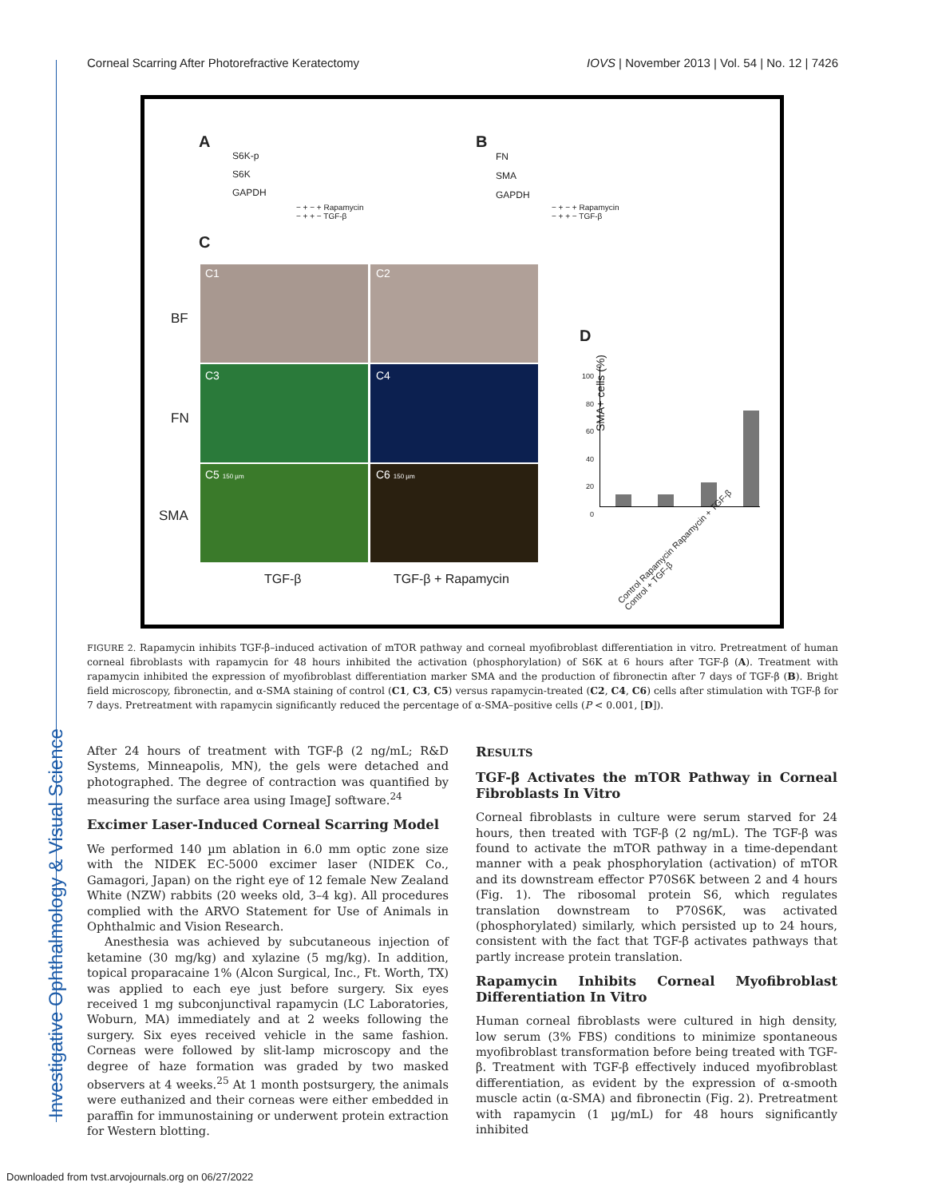Investigative Ophthalmology & Visual Science
Corneal Scarring After Photorefractive Keratectomy IOVS | November 2013 | Vol. 54 | No. 12 | 7426
A B
C
D
S6K-p
S6K
GAPDH
FN
SMA
GAPDH
− + − + Rapamycin
− + + − TGF-β
− + − + Rapamycin
− + + − TGF-β
C1 C2
C3 C4
C5 150 µm C6 150 µm
BF
FN
SMA
TGF-β TGF-β + Rapamycin
SMA+ cells (%)
100
80
60
40
20
0
Control Rapamycin Rapamycin + TGF-β Control + TGF-β
FIGURE 2. Rapamycin inhibits TGF-β–induced activation of mTOR pathway and corneal myofibroblast differentiation in vitro. Pretreatment of human corneal fibroblasts with rapamycin for 48 hours inhibited the activation (phosphorylation) of S6K at 6 hours after TGF-β (A). Treatment with rapamycin inhibited the expression of myofibroblast differentiation marker SMA and the production of fibronectin after 7 days of TGF-β (B). Bright field microscopy, fibronectin, and α-SMA staining of control (C1, C3, C5) versus rapamycin-treated (C2, C4, C6) cells after stimulation with TGF-β for 7 days. Pretreatment with rapamycin significantly reduced the percentage of α-SMA–positive cells (P < 0.001, [D]).
After 24 hours of treatment with TGF-β (2 ng/mL; R&D Systems, Minneapolis, MN), the gels were detached and photographed. The degree of contraction was quantified by measuring the surface area using ImageJ software.<sup>24</sup>
Excimer Laser-Induced Corneal Scarring Model
We performed 140 µm ablation in 6.0 mm optic zone size with the NIDEK EC-5000 excimer laser (NIDEK Co., Gamagori, Japan) on the right eye of 12 female New Zealand White (NZW) rabbits (20 weeks old, 3–4 kg). All procedures complied with the ARVO Statement for Use of Animals in Ophthalmic and Vision Research.
Anesthesia was achieved by subcutaneous injection of ketamine (30 mg/kg) and xylazine (5 mg/kg). In addition, topical proparacaine 1% (Alcon Surgical, Inc., Ft. Worth, TX) was applied to each eye just before surgery. Six eyes received 1 mg subconjunctival rapamycin (LC Laboratories, Woburn, MA) immediately and at 2 weeks following the surgery. Six eyes received vehicle in the same fashion. Corneas were followed by slit-lamp microscopy and the degree of haze formation was graded by two masked observers at 4 weeks.<sup>25</sup> At 1 month postsurgery, the animals were euthanized and their corneas were either embedded in paraffin for immunostaining or underwent protein extraction for Western blotting.
RESULTS
TGF-β Activates the mTOR Pathway in Corneal Fibroblasts In Vitro
Corneal fibroblasts in culture were serum starved for 24 hours, then treated with TGF-β (2 ng/mL). The TGF-β was found to activate the mTOR pathway in a time-dependant manner with a peak phosphorylation (activation) of mTOR and its downstream effector P70S6K between 2 and 4 hours (Fig. 1). The ribosomal protein S6, which regulates translation downstream to P70S6K, was activated (phosphorylated) similarly, which persisted up to 24 hours, consistent with the fact that TGF-β activates pathways that partly increase protein translation.
Rapamycin Inhibits Corneal Myofibroblast Differentiation In Vitro
Human corneal fibroblasts were cultured in high density, low serum (3% FBS) conditions to minimize spontaneous myofibroblast transformation before being treated with TGF-β. Treatment with TGF-β effectively induced myofibroblast differentiation, as evident by the expression of α-smooth muscle actin (α-SMA) and fibronectin (Fig. 2). Pretreatment with rapamycin (1 µg/mL) for 48 hours significantly inhibited
Downloaded from tvst.arvojournals.org on 06/27/2022